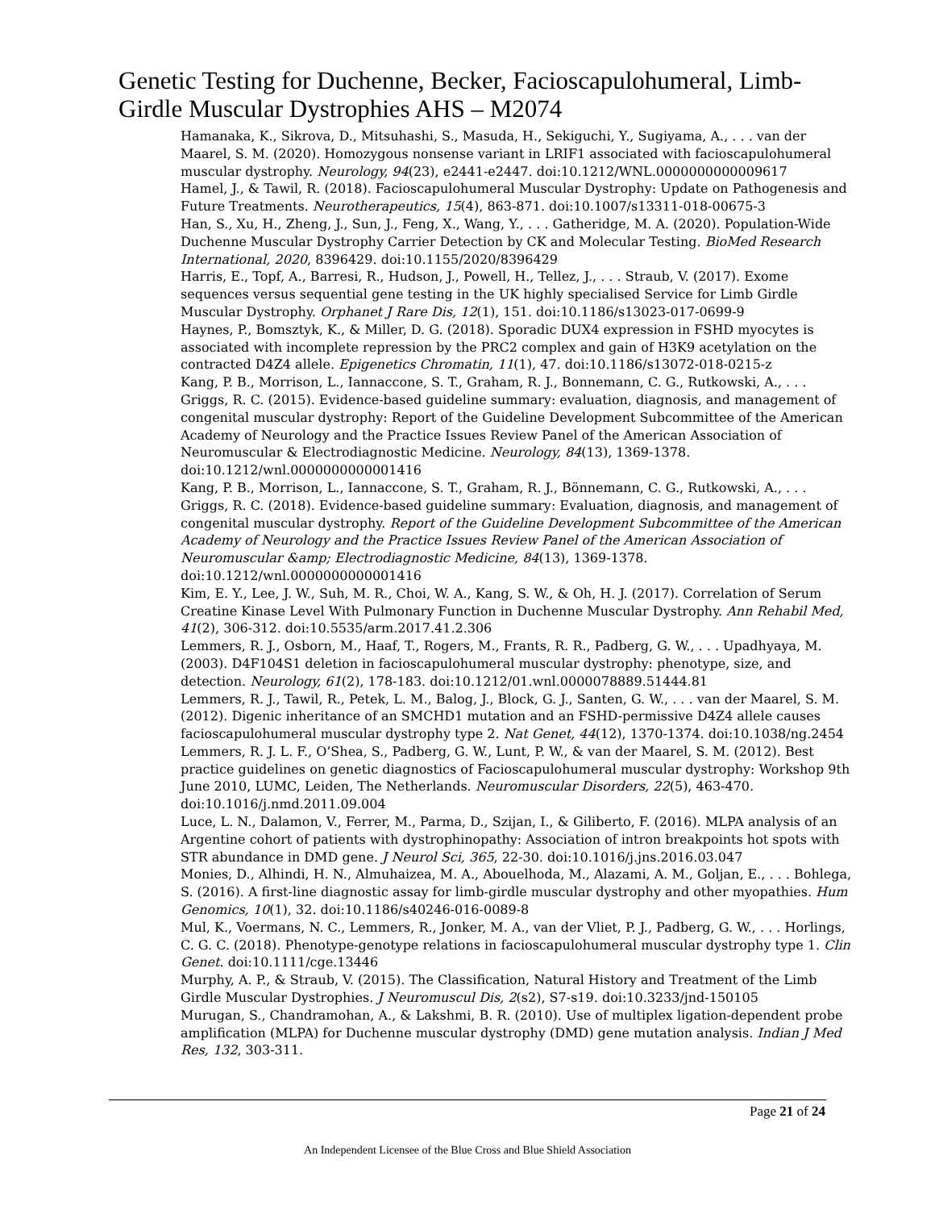Genetic Testing for Duchenne, Becker, Facioscapulohumeral, Limb-Girdle Muscular Dystrophies AHS – M2074
Hamanaka, K., Sikrova, D., Mitsuhashi, S., Masuda, H., Sekiguchi, Y., Sugiyama, A., . . . van der Maarel, S. M. (2020). Homozygous nonsense variant in LRIF1 associated with facioscapulohumeral muscular dystrophy. Neurology, 94(23), e2441-e2447. doi:10.1212/WNL.0000000000009617
Hamel, J., & Tawil, R. (2018). Facioscapulohumeral Muscular Dystrophy: Update on Pathogenesis and Future Treatments. Neurotherapeutics, 15(4), 863-871. doi:10.1007/s13311-018-00675-3
Han, S., Xu, H., Zheng, J., Sun, J., Feng, X., Wang, Y., . . . Gatheridge, M. A. (2020). Population-Wide Duchenne Muscular Dystrophy Carrier Detection by CK and Molecular Testing. BioMed Research International, 2020, 8396429. doi:10.1155/2020/8396429
Harris, E., Topf, A., Barresi, R., Hudson, J., Powell, H., Tellez, J., . . . Straub, V. (2017). Exome sequences versus sequential gene testing in the UK highly specialised Service for Limb Girdle Muscular Dystrophy. Orphanet J Rare Dis, 12(1), 151. doi:10.1186/s13023-017-0699-9
Haynes, P., Bomsztyk, K., & Miller, D. G. (2018). Sporadic DUX4 expression in FSHD myocytes is associated with incomplete repression by the PRC2 complex and gain of H3K9 acetylation on the contracted D4Z4 allele. Epigenetics Chromatin, 11(1), 47. doi:10.1186/s13072-018-0215-z
Kang, P. B., Morrison, L., Iannaccone, S. T., Graham, R. J., Bonnemann, C. G., Rutkowski, A., . . . Griggs, R. C. (2015). Evidence-based guideline summary: evaluation, diagnosis, and management of congenital muscular dystrophy: Report of the Guideline Development Subcommittee of the American Academy of Neurology and the Practice Issues Review Panel of the American Association of Neuromuscular & Electrodiagnostic Medicine. Neurology, 84(13), 1369-1378. doi:10.1212/wnl.0000000000001416
Kang, P. B., Morrison, L., Iannaccone, S. T., Graham, R. J., Bönnemann, C. G., Rutkowski, A., . . . Griggs, R. C. (2018). Evidence-based guideline summary: Evaluation, diagnosis, and management of congenital muscular dystrophy. Report of the Guideline Development Subcommittee of the American Academy of Neurology and the Practice Issues Review Panel of the American Association of Neuromuscular &amp; Electrodiagnostic Medicine, 84(13), 1369-1378. doi:10.1212/wnl.0000000000001416
Kim, E. Y., Lee, J. W., Suh, M. R., Choi, W. A., Kang, S. W., & Oh, H. J. (2017). Correlation of Serum Creatine Kinase Level With Pulmonary Function in Duchenne Muscular Dystrophy. Ann Rehabil Med, 41(2), 306-312. doi:10.5535/arm.2017.41.2.306
Lemmers, R. J., Osborn, M., Haaf, T., Rogers, M., Frants, R. R., Padberg, G. W., . . . Upadhyaya, M. (2003). D4F104S1 deletion in facioscapulohumeral muscular dystrophy: phenotype, size, and detection. Neurology, 61(2), 178-183. doi:10.1212/01.wnl.0000078889.51444.81
Lemmers, R. J., Tawil, R., Petek, L. M., Balog, J., Block, G. J., Santen, G. W., . . . van der Maarel, S. M. (2012). Digenic inheritance of an SMCHD1 mutation and an FSHD-permissive D4Z4 allele causes facioscapulohumeral muscular dystrophy type 2. Nat Genet, 44(12), 1370-1374. doi:10.1038/ng.2454
Lemmers, R. J. L. F., O’Shea, S., Padberg, G. W., Lunt, P. W., & van der Maarel, S. M. (2012). Best practice guidelines on genetic diagnostics of Facioscapulohumeral muscular dystrophy: Workshop 9th June 2010, LUMC, Leiden, The Netherlands. Neuromuscular Disorders, 22(5), 463-470. doi:10.1016/j.nmd.2011.09.004
Luce, L. N., Dalamon, V., Ferrer, M., Parma, D., Szijan, I., & Giliberto, F. (2016). MLPA analysis of an Argentine cohort of patients with dystrophinopathy: Association of intron breakpoints hot spots with STR abundance in DMD gene. J Neurol Sci, 365, 22-30. doi:10.1016/j.jns.2016.03.047
Monies, D., Alhindi, H. N., Almuhaizea, M. A., Abouelhoda, M., Alazami, A. M., Goljan, E., . . . Bohlega, S. (2016). A first-line diagnostic assay for limb-girdle muscular dystrophy and other myopathies. Hum Genomics, 10(1), 32. doi:10.1186/s40246-016-0089-8
Mul, K., Voermans, N. C., Lemmers, R., Jonker, M. A., van der Vliet, P. J., Padberg, G. W., . . . Horlings, C. G. C. (2018). Phenotype-genotype relations in facioscapulohumeral muscular dystrophy type 1. Clin Genet. doi:10.1111/cge.13446
Murphy, A. P., & Straub, V. (2015). The Classification, Natural History and Treatment of the Limb Girdle Muscular Dystrophies. J Neuromuscul Dis, 2(s2), S7-s19. doi:10.3233/jnd-150105
Murugan, S., Chandramohan, A., & Lakshmi, B. R. (2010). Use of multiplex ligation-dependent probe amplification (MLPA) for Duchenne muscular dystrophy (DMD) gene mutation analysis. Indian J Med Res, 132, 303-311.
Page 21 of 24
An Independent Licensee of the Blue Cross and Blue Shield Association